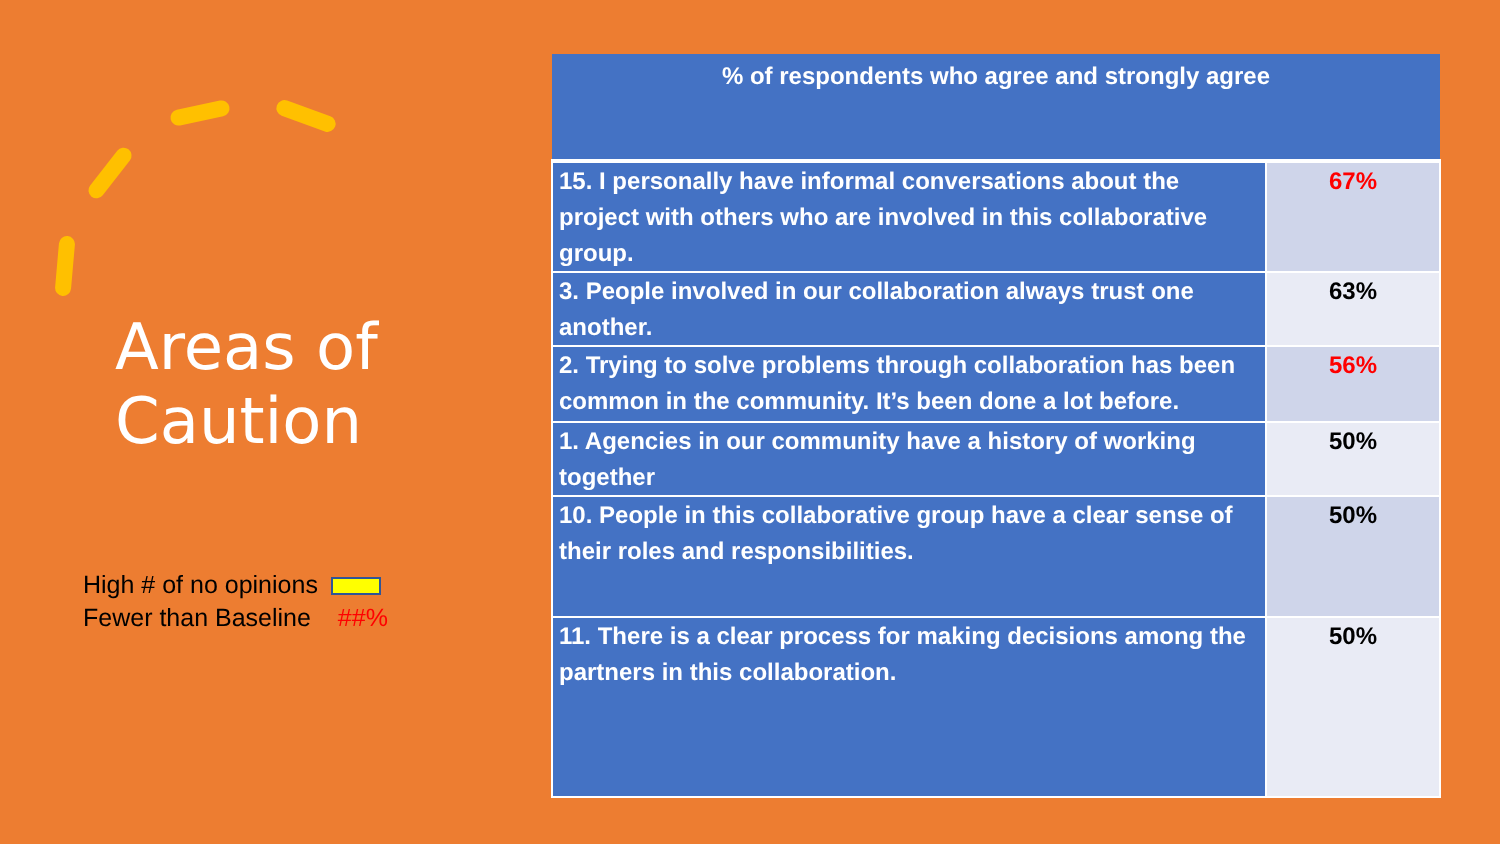Areas of
Caution
High # of no opinions
Fewer than Baseline ##%
| % of respondents who agree and strongly agree | |
| --- | --- |
| 15. I personally have informal conversations about the project with others who are involved in this collaborative group. | 67% |
| 3. People involved in our collaboration always trust one another. | 63% |
| 2. Trying to solve problems through collaboration has been common in the community. It’s been done a lot before. | 56% |
| 1. Agencies in our community have a history of working together | 50% |
| 10. People in this collaborative group have a clear sense of their roles and responsibilities. | 50% |
| 11. There is a clear process for making decisions among the partners in this collaboration. | 50% |